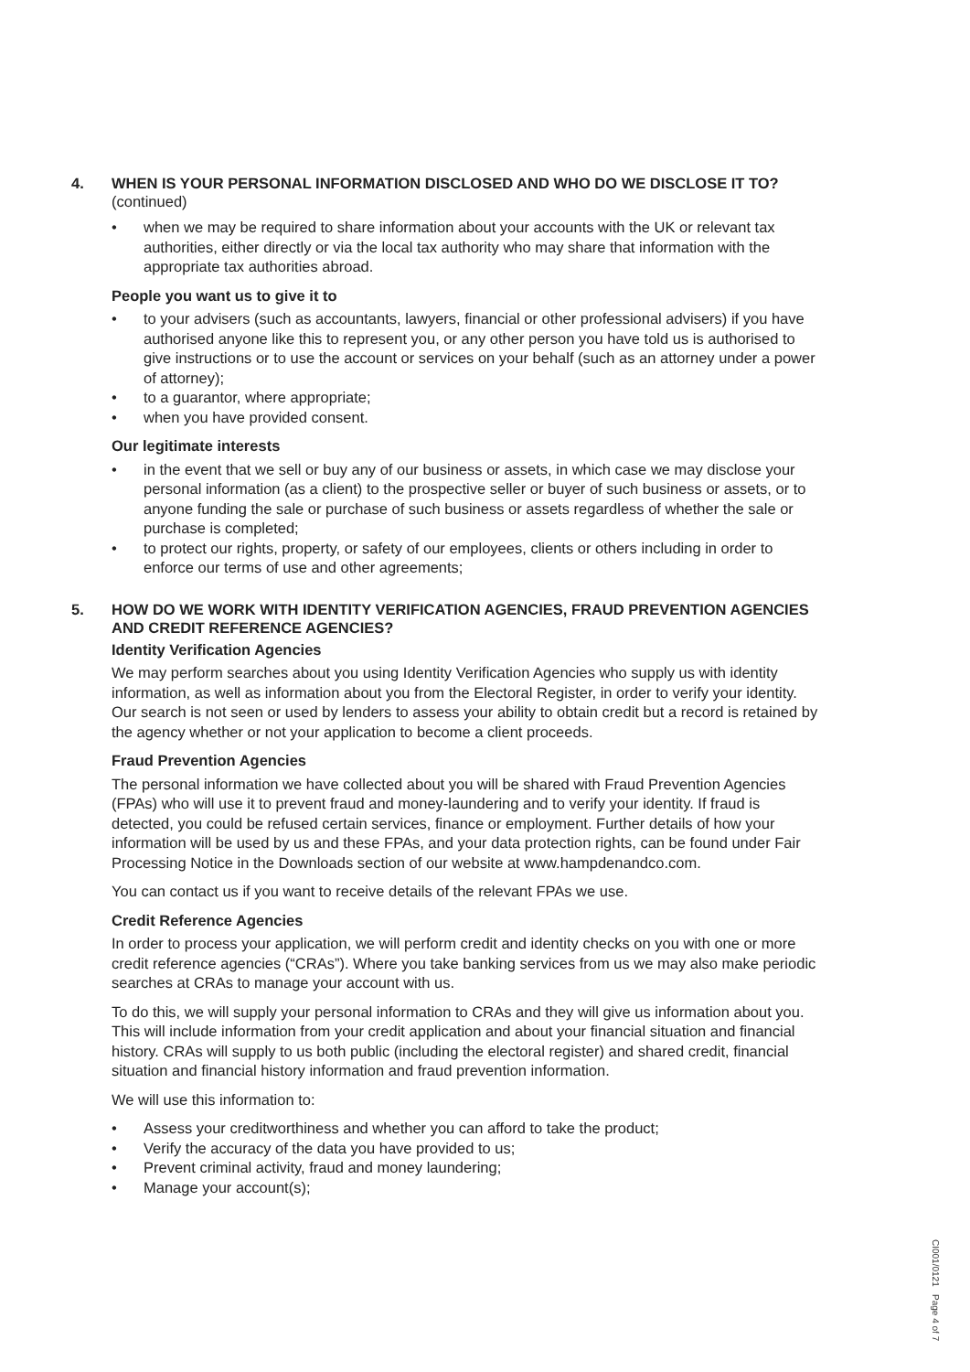4. WHEN IS YOUR PERSONAL INFORMATION DISCLOSED AND WHO DO WE DISCLOSE IT TO? (continued)
• when we may be required to share information about your accounts with the UK or relevant tax authorities, either directly or via the local tax authority who may share that information with the appropriate tax authorities abroad.
People you want us to give it to
• to your advisers (such as accountants, lawyers, financial or other professional advisers) if you have authorised anyone like this to represent you, or any other person you have told us is authorised to give instructions or to use the account or services on your behalf (such as an attorney under a power of attorney);
• to a guarantor, where appropriate;
• when you have provided consent.
Our legitimate interests
• in the event that we sell or buy any of our business or assets, in which case we may disclose your personal information (as a client) to the prospective seller or buyer of such business or assets, or to anyone funding the sale or purchase of such business or assets regardless of whether the sale or purchase is completed;
• to protect our rights, property, or safety of our employees, clients or others including in order to enforce our terms of use and other agreements;
5. HOW DO WE WORK WITH IDENTITY VERIFICATION AGENCIES, FRAUD PREVENTION AGENCIES AND CREDIT REFERENCE AGENCIES?
Identity Verification Agencies
We may perform searches about you using Identity Verification Agencies who supply us with identity information, as well as information about you from the Electoral Register, in order to verify your identity. Our search is not seen or used by lenders to assess your ability to obtain credit but a record is retained by the agency whether or not your application to become a client proceeds.
Fraud Prevention Agencies
The personal information we have collected about you will be shared with Fraud Prevention Agencies (FPAs) who will use it to prevent fraud and money-laundering and to verify your identity. If fraud is detected, you could be refused certain services, finance or employment. Further details of how your information will be used by us and these FPAs, and your data protection rights, can be found under Fair Processing Notice in the Downloads section of our website at www.hampdenandco.com.
You can contact us if you want to receive details of the relevant FPAs we use.
Credit Reference Agencies
In order to process your application, we will perform credit and identity checks on you with one or more credit reference agencies (“CRAs”). Where you take banking services from us we may also make periodic searches at CRAs to manage your account with us.
To do this, we will supply your personal information to CRAs and they will give us information about you. This will include information from your credit application and about your financial situation and financial history. CRAs will supply to us both public (including the electoral register) and shared credit, financial situation and financial history information and fraud prevention information.
We will use this information to:
• Assess your creditworthiness and whether you can afford to take the product;
• Verify the accuracy of the data you have provided to us;
• Prevent criminal activity, fraud and money laundering;
• Manage your account(s);
CI001/0121 Page 4 of 7